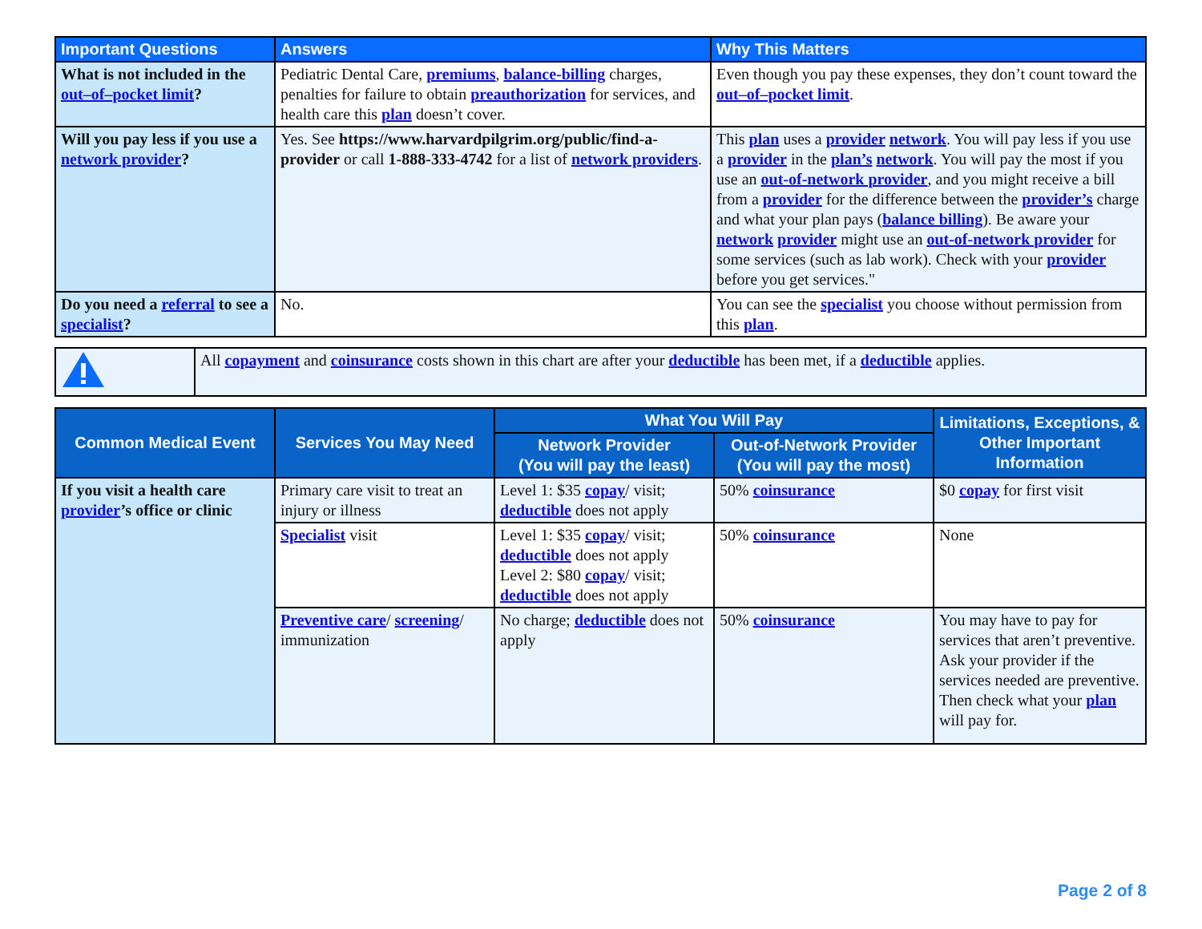| Important Questions | Answers | Why This Matters |
| --- | --- | --- |
| What is not included in the out–of–pocket limit ? | Pediatric Dental Care, premiums , balance-billing charges, penalties for failure to obtain preauthorization for services, and health care this plan doesn’t cover. | Even though you pay these expenses, they don’t count toward the out–of–pocket limit . |
| Will you pay less if you use a network provider ? | Yes. See https://www.harvardpilgrim.org/public/find-a-provider or call 1-888-333-4742 for a list of network providers . | This plan uses a provider network . You will pay less if you use a provider in the plan’s network . You will pay the most if you use an out-of-network provider , and you might receive a bill from a provider for the difference between the provider’s charge and what your plan pays ( balance billing ). Be aware your network provider might use an out-of-network provider for some services (such as lab work). Check with your provider before you get services." |
| Do you need a referral to see a specialist ? | No. | You can see the specialist you choose without permission from this plan . |
| | All copayment and coinsurance costs shown in this chart are after your deductible has been met, if a deductible applies. |
| Common Medical Event | Services You May Need | What You Will Pay | | Limitations, Exceptions, & Other Important Information |
| --- | --- | --- | --- | --- |
| | | Network Provider (You will pay the least) | Out-of-Network Provider (You will pay the most) | |
| If you visit a health care provider ’s office or clinic | Primary care visit to treat an injury or illness | Level 1: $35 copay / visit; deductible does not apply | 50% coinsurance | $0 copay for first visit |
| | Specialist visit | Level 1: $35 copay / visit; deductible does not apply Level 2: $80 copay / visit; deductible does not apply | 50% coinsurance | None |
| | Preventive care / screening / immunization | No charge; deductible does not apply | 50% coinsurance | You may have to pay for services that aren’t preventive. Ask your provider if the services needed are preventive. Then check what your plan will pay for. |
Page 2 of 8